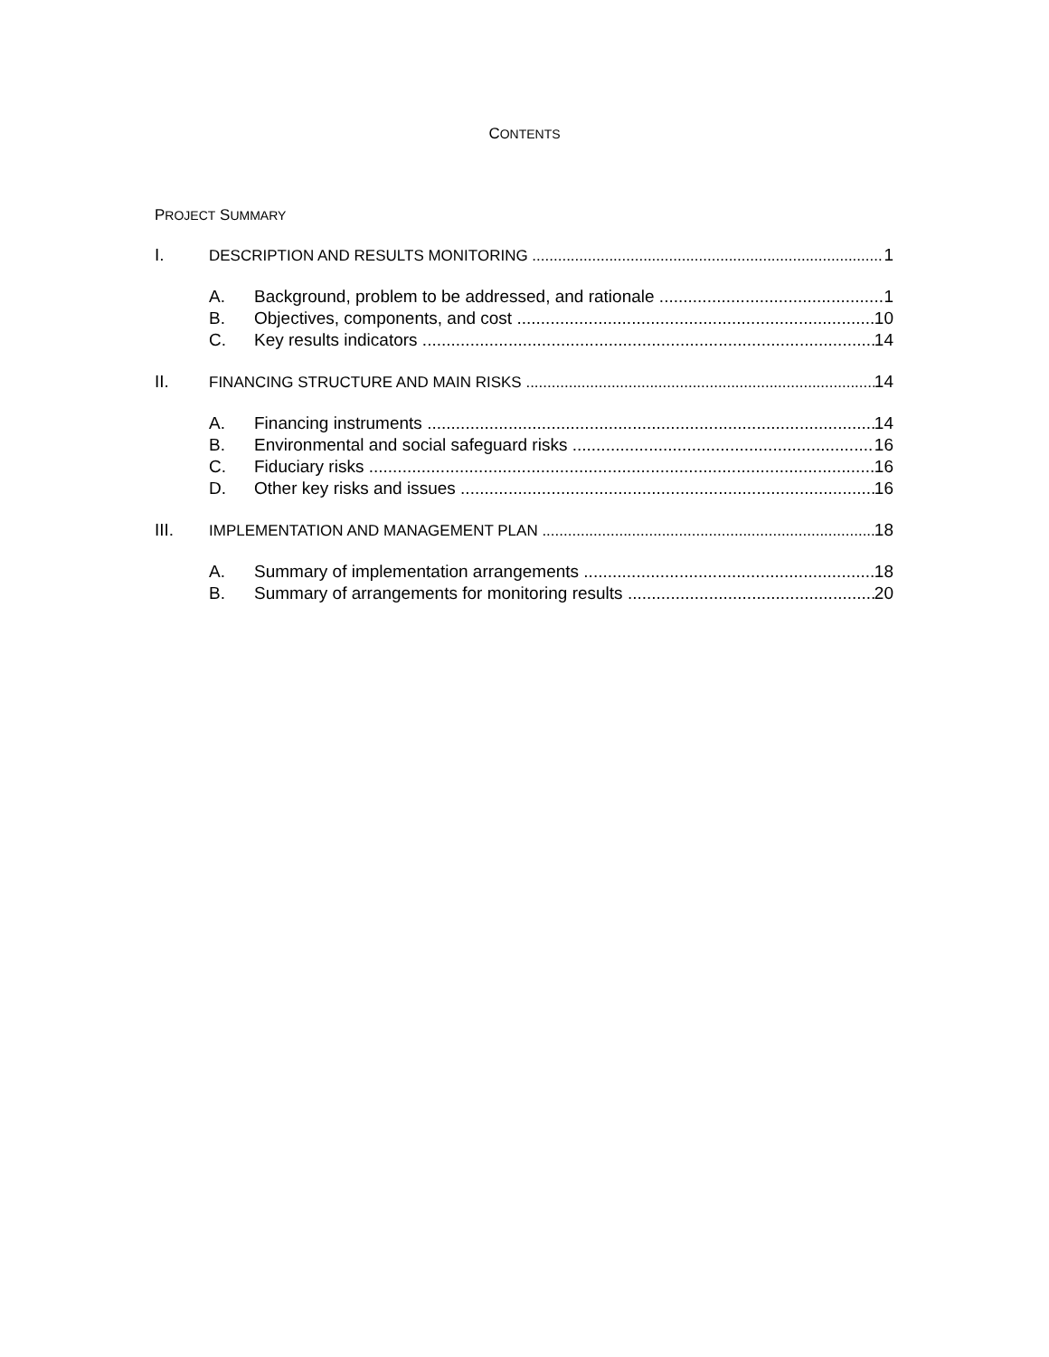CONTENTS
PROJECT SUMMARY
I. DESCRIPTION AND RESULTS MONITORING 1
A. Background, problem to be addressed, and rationale 1
B. Objectives, components, and cost 10
C. Key results indicators 14
II. FINANCING STRUCTURE AND MAIN RISKS 14
A. Financing instruments 14
B. Environmental and social safeguard risks 16
C. Fiduciary risks 16
D. Other key risks and issues 16
III. IMPLEMENTATION AND MANAGEMENT PLAN 18
A. Summary of implementation arrangements 18
B. Summary of arrangements for monitoring results 20